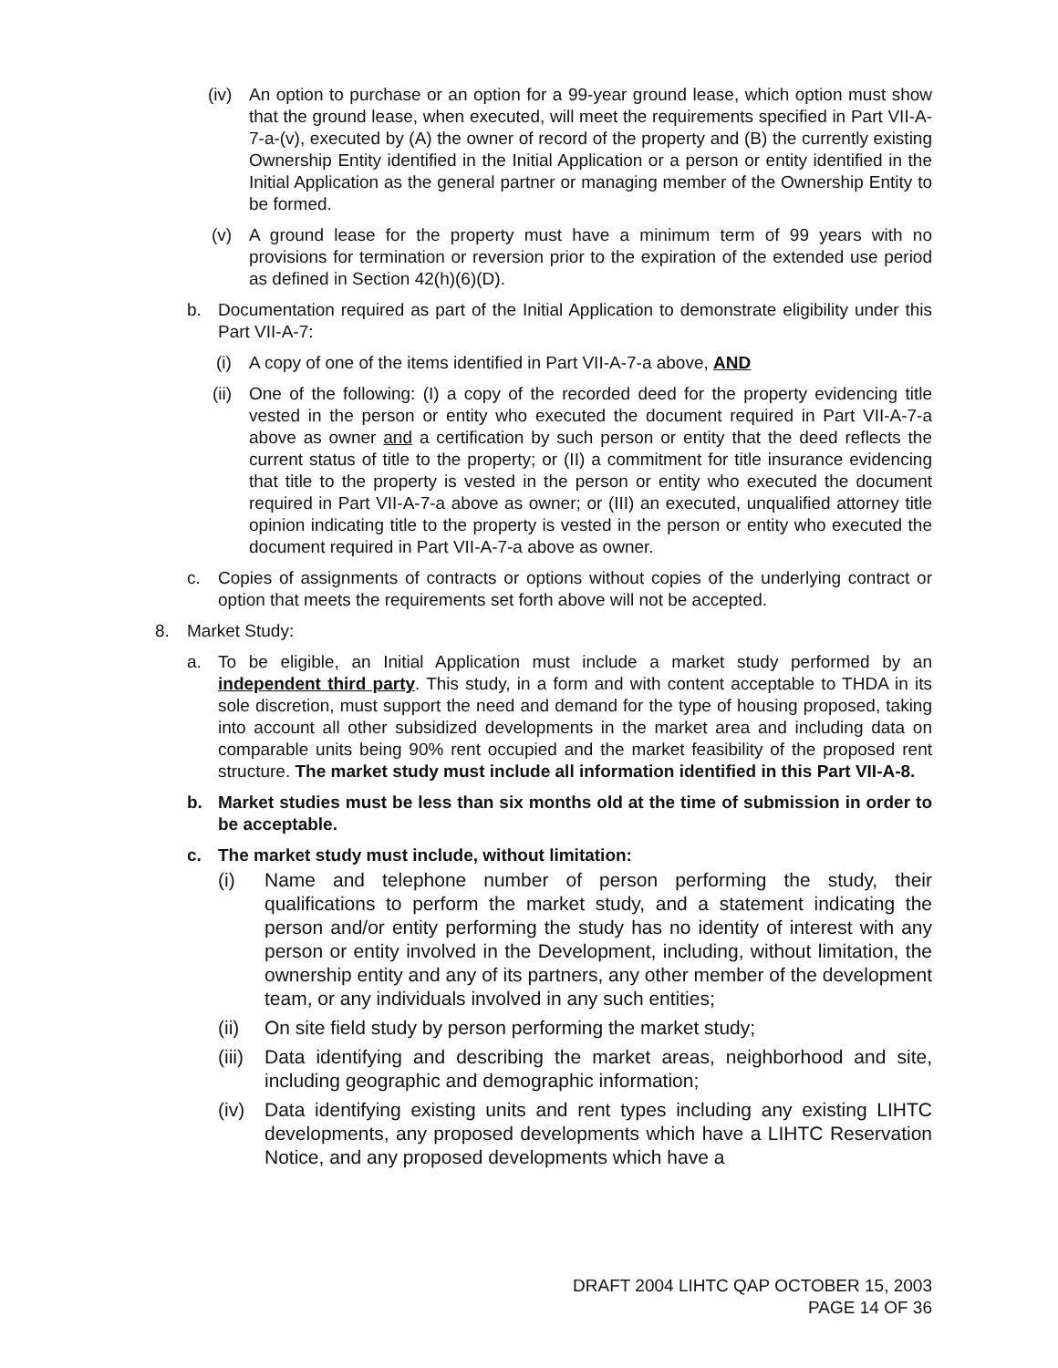(iv) An option to purchase or an option for a 99-year ground lease, which option must show that the ground lease, when executed, will meet the requirements specified in Part VII-A-7-a-(v), executed by (A) the owner of record of the property and (B) the currently existing Ownership Entity identified in the Initial Application or a person or entity identified in the Initial Application as the general partner or managing member of the Ownership Entity to be formed.
(v) A ground lease for the property must have a minimum term of 99 years with no provisions for termination or reversion prior to the expiration of the extended use period as defined in Section 42(h)(6)(D).
b. Documentation required as part of the Initial Application to demonstrate eligibility under this Part VII-A-7:
(i) A copy of one of the items identified in Part VII-A-7-a above, AND
(ii) One of the following: (I) a copy of the recorded deed for the property evidencing title vested in the person or entity who executed the document required in Part VII-A-7-a above as owner and a certification by such person or entity that the deed reflects the current status of title to the property; or (II) a commitment for title insurance evidencing that title to the property is vested in the person or entity who executed the document required in Part VII-A-7-a above as owner; or (III) an executed, unqualified attorney title opinion indicating title to the property is vested in the person or entity who executed the document required in Part VII-A-7-a above as owner.
c. Copies of assignments of contracts or options without copies of the underlying contract or option that meets the requirements set forth above will not be accepted.
8. Market Study:
a. To be eligible, an Initial Application must include a market study performed by an independent third party. This study, in a form and with content acceptable to THDA in its sole discretion, must support the need and demand for the type of housing proposed, taking into account all other subsidized developments in the market area and including data on comparable units being 90% rent occupied and the market feasibility of the proposed rent structure. The market study must include all information identified in this Part VII-A-8.
b. Market studies must be less than six months old at the time of submission in order to be acceptable.
c. The market study must include, without limitation:
(i) Name and telephone number of person performing the study, their qualifications to perform the market study, and a statement indicating the person and/or entity performing the study has no identity of interest with any person or entity involved in the Development, including, without limitation, the ownership entity and any of its partners, any other member of the development team, or any individuals involved in any such entities;
(ii) On site field study by person performing the market study;
(iii) Data identifying and describing the market areas, neighborhood and site, including geographic and demographic information;
(iv) Data identifying existing units and rent types including any existing LIHTC developments, any proposed developments which have a LIHTC Reservation Notice, and any proposed developments which have a
DRAFT 2004 LIHTC QAP OCTOBER 15, 2003
PAGE 14 OF 36